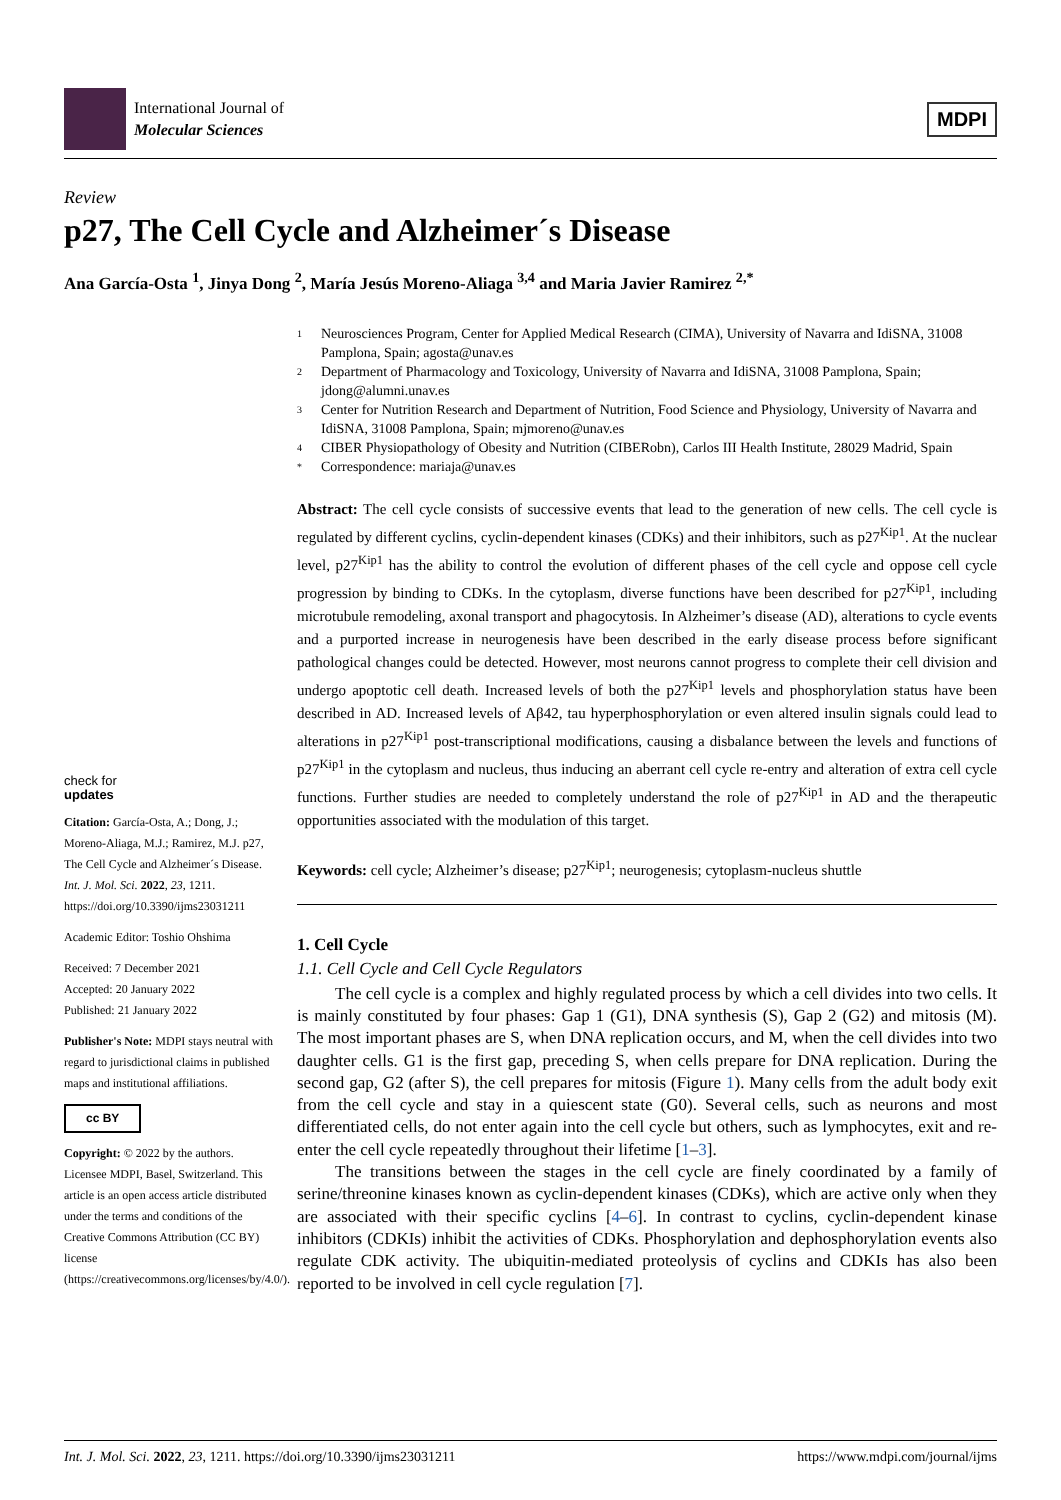International Journal of
Molecular Sciences
MDPI
Review
p27, The Cell Cycle and Alzheimer´s Disease
Ana García-Osta <sup>1</sup>, Jinya Dong <sup>2</sup>, María Jesús Moreno-Aliaga <sup>3,4</sup> and Maria Javier Ramirez <sup>2,*</sup>
check for
updates
Citation: García-Osta, A.; Dong, J.; Moreno-Aliaga, M.J.; Ramirez, M.J. p27, The Cell Cycle and Alzheimer´s Disease. Int. J. Mol. Sci. 2022, 23, 1211. https://doi.org/10.3390/ijms23031211
Academic Editor: Toshio Ohshima
Received: 7 December 2021
Accepted: 20 January 2022
Published: 21 January 2022
Publisher's Note: MDPI stays neutral with regard to jurisdictional claims in published maps and institutional affiliations.
cc BY
Copyright: © 2022 by the authors. Licensee MDPI, Basel, Switzerland. This article is an open access article distributed under the terms and conditions of the Creative Commons Attribution (CC BY) license (https://creativecommons.org/licenses/by/4.0/).
1 Neurosciences Program, Center for Applied Medical Research (CIMA), University of Navarra and IdiSNA, 31008 Pamplona, Spain; agosta@unav.es
2 Department of Pharmacology and Toxicology, University of Navarra and IdiSNA, 31008 Pamplona, Spain; jdong@alumni.unav.es
3 Center for Nutrition Research and Department of Nutrition, Food Science and Physiology, University of Navarra and IdiSNA, 31008 Pamplona, Spain; mjmoreno@unav.es
4 CIBER Physiopathology of Obesity and Nutrition (CIBERobn), Carlos III Health Institute, 28029 Madrid, Spain
* Correspondence: mariaja@unav.es
Abstract: The cell cycle consists of successive events that lead to the generation of new cells. The cell cycle is regulated by different cyclins, cyclin-dependent kinases (CDKs) and their inhibitors, such as p27<sup>Kip1</sup>. At the nuclear level, p27<sup>Kip1</sup> has the ability to control the evolution of different phases of the cell cycle and oppose cell cycle progression by binding to CDKs. In the cytoplasm, diverse functions have been described for p27<sup>Kip1</sup>, including microtubule remodeling, axonal transport and phagocytosis. In Alzheimer’s disease (AD), alterations to cycle events and a purported increase in neurogenesis have been described in the early disease process before significant pathological changes could be detected. However, most neurons cannot progress to complete their cell division and undergo apoptotic cell death. Increased levels of both the p27<sup>Kip1</sup> levels and phosphorylation status have been described in AD. Increased levels of Aβ42, tau hyperphosphorylation or even altered insulin signals could lead to alterations in p27<sup>Kip1</sup> post-transcriptional modifications, causing a disbalance between the levels and functions of p27<sup>Kip1</sup> in the cytoplasm and nucleus, thus inducing an aberrant cell cycle re-entry and alteration of extra cell cycle functions. Further studies are needed to completely understand the role of p27<sup>Kip1</sup> in AD and the therapeutic opportunities associated with the modulation of this target.
Keywords: cell cycle; Alzheimer’s disease; p27<sup>Kip1</sup>; neurogenesis; cytoplasm-nucleus shuttle
1. Cell Cycle
1.1. Cell Cycle and Cell Cycle Regulators
The cell cycle is a complex and highly regulated process by which a cell divides into two cells. It is mainly constituted by four phases: Gap 1 (G1), DNA synthesis (S), Gap 2 (G2) and mitosis (M). The most important phases are S, when DNA replication occurs, and M, when the cell divides into two daughter cells. G1 is the first gap, preceding S, when cells prepare for DNA replication. During the second gap, G2 (after S), the cell prepares for mitosis (Figure 1). Many cells from the adult body exit from the cell cycle and stay in a quiescent state (G0). Several cells, such as neurons and most differentiated cells, do not enter again into the cell cycle but others, such as lymphocytes, exit and re-enter the cell cycle repeatedly throughout their lifetime [1–3].
The transitions between the stages in the cell cycle are finely coordinated by a family of serine/threonine kinases known as cyclin-dependent kinases (CDKs), which are active only when they are associated with their specific cyclins [4–6]. In contrast to cyclins, cyclin-dependent kinase inhibitors (CDKIs) inhibit the activities of CDKs. Phosphorylation and dephosphorylation events also regulate CDK activity. The ubiquitin-mediated proteolysis of cyclins and CDKIs has also been reported to be involved in cell cycle regulation [7].
Int. J. Mol. Sci. 2022, 23, 1211. https://doi.org/10.3390/ijms23031211 https://www.mdpi.com/journal/ijms